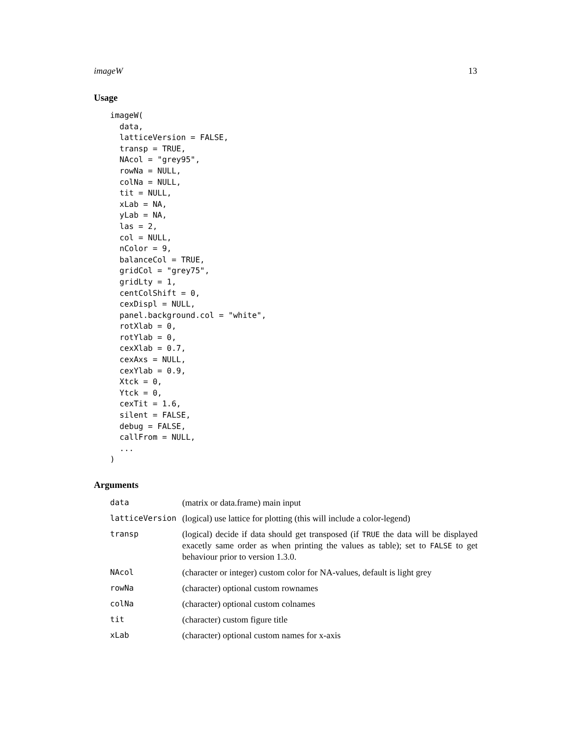imageW 13
Usage
imageW(
  data,
  latticeVersion = FALSE,
  transp = TRUE,
  NAcol = "grey95",
  rowNa = NULL,
  colNa = NULL,
  tit = NULL,
  xLab = NA,
  yLab = NA,
  las = 2,
  col = NULL,
  nColor = 9,
  balanceCol = TRUE,
  gridCol = "grey75",
  gridLty = 1,
  centColShift = 0,
  cexDispl = NULL,
  panel.background.col = "white",
  rotXlab = 0,
  rotYlab = 0,
  cexXlab = 0.7,
  cexAxs = NULL,
  cexYlab = 0.9,
  Xtck = 0,
  Ytck = 0,
  cexTit = 1.6,
  silent = FALSE,
  debug = FALSE,
  callFrom = NULL,
  ...
)
Arguments
| data | (matrix or data.frame) main input |
| latticeVersion | (logical) use lattice for plotting (this will include a color-legend) |
| transp | (logical) decide if data should get transposed (if TRUE the data will be displayed exacetly same order as when printing the values as table); set to FALSE to get behaviour prior to version 1.3.0. |
| NAcol | (character or integer) custom color for NA-values, default is light grey |
| rowNa | (character) optional custom rownames |
| colNa | (character) optional custom colnames |
| tit | (character) custom figure title |
| xLab | (character) optional custom names for x-axis |